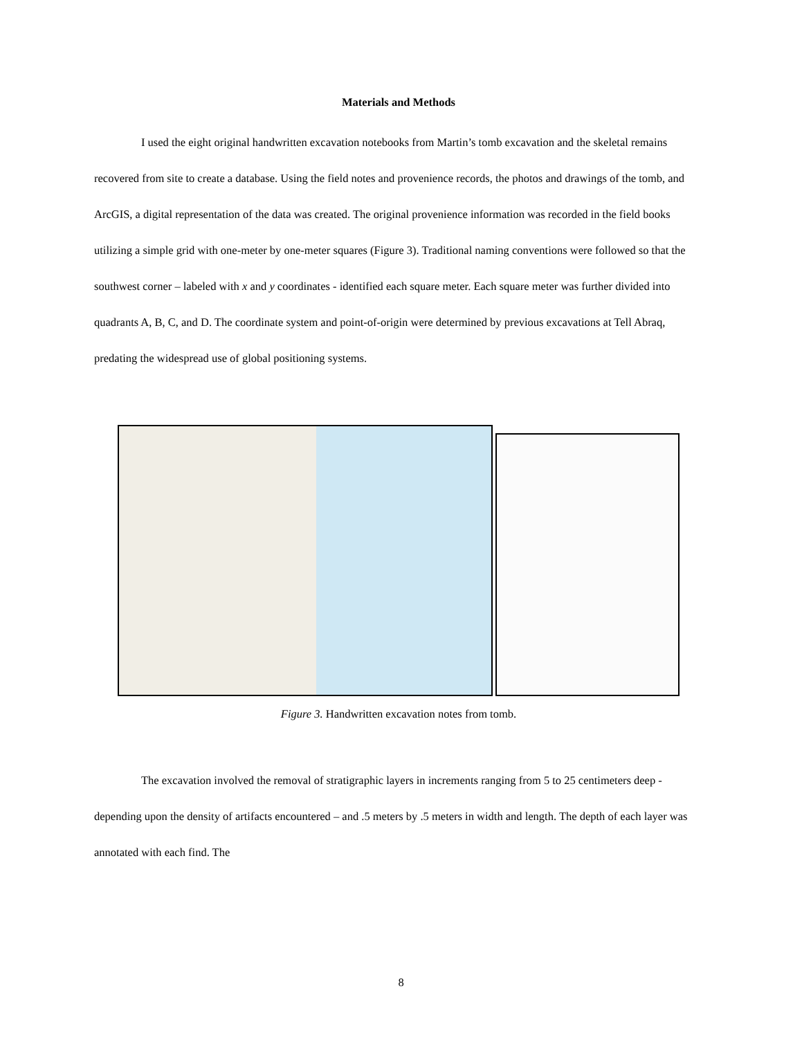Materials and Methods
I used the eight original handwritten excavation notebooks from Martin’s tomb excavation and the skeletal remains recovered from site to create a database. Using the field notes and provenience records, the photos and drawings of the tomb, and ArcGIS, a digital representation of the data was created. The original provenience information was recorded in the field books utilizing a simple grid with one-meter by one-meter squares (Figure 3). Traditional naming conventions were followed so that the southwest corner – labeled with x and y coordinates - identified each square meter. Each square meter was further divided into quadrants A, B, C, and D. The coordinate system and point-of-origin were determined by previous excavations at Tell Abraq, predating the widespread use of global positioning systems.
Figure 3. Handwritten excavation notes from tomb.
The excavation involved the removal of stratigraphic layers in increments ranging from 5 to 25 centimeters deep - depending upon the density of artifacts encountered – and .5 meters by .5 meters in width and length. The depth of each layer was annotated with each find. The
8